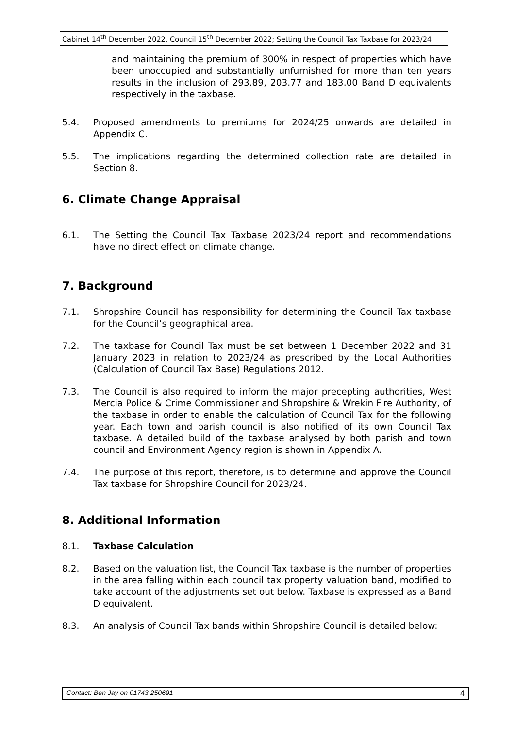Cabinet 14<sup>th</sup> December 2022, Council 15<sup>th</sup> December 2022; Setting the Council Tax Taxbase for 2023/24
and maintaining the premium of 300% in respect of properties which have been unoccupied and substantially unfurnished for more than ten years results in the inclusion of 293.89, 203.77 and 183.00 Band D equivalents respectively in the taxbase.
5.4. Proposed amendments to premiums for 2024/25 onwards are detailed in Appendix C.
5.5. The implications regarding the determined collection rate are detailed in Section 8.
6. Climate Change Appraisal
6.1. The Setting the Council Tax Taxbase 2023/24 report and recommendations have no direct effect on climate change.
7. Background
7.1. Shropshire Council has responsibility for determining the Council Tax taxbase for the Council’s geographical area.
7.2. The taxbase for Council Tax must be set between 1 December 2022 and 31 January 2023 in relation to 2023/24 as prescribed by the Local Authorities (Calculation of Council Tax Base) Regulations 2012.
7.3. The Council is also required to inform the major precepting authorities, West Mercia Police & Crime Commissioner and Shropshire & Wrekin Fire Authority, of the taxbase in order to enable the calculation of Council Tax for the following year. Each town and parish council is also notified of its own Council Tax taxbase. A detailed build of the taxbase analysed by both parish and town council and Environment Agency region is shown in Appendix A.
7.4. The purpose of this report, therefore, is to determine and approve the Council Tax taxbase for Shropshire Council for 2023/24.
8. Additional Information
8.1. Taxbase Calculation
8.2. Based on the valuation list, the Council Tax taxbase is the number of properties in the area falling within each council tax property valuation band, modified to take account of the adjustments set out below. Taxbase is expressed as a Band D equivalent.
8.3. An analysis of Council Tax bands within Shropshire Council is detailed below:
Contact: Ben Jay on 01743 250691 4